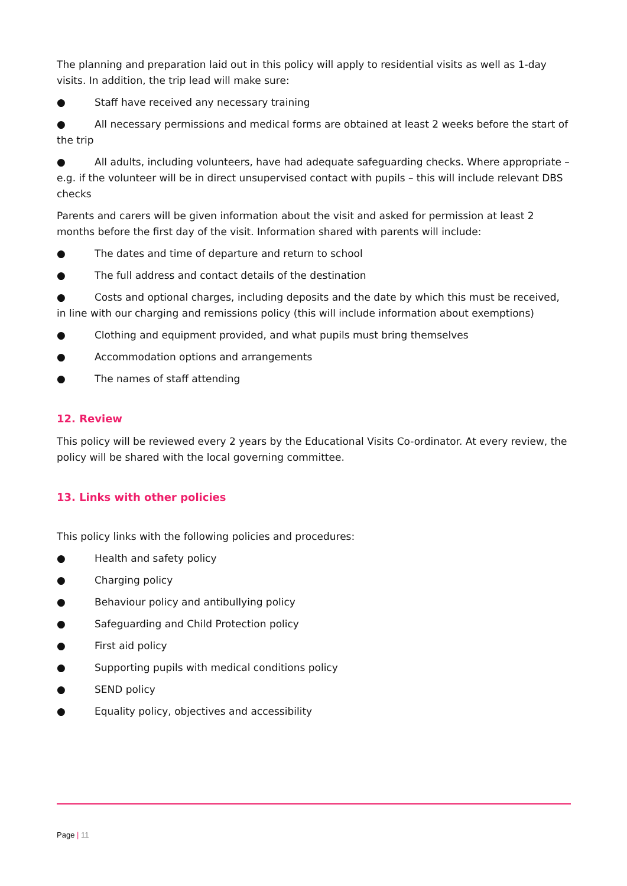The planning and preparation laid out in this policy will apply to residential visits as well as 1-day visits. In addition, the trip lead will make sure:
● Staff have received any necessary training
● All necessary permissions and medical forms are obtained at least 2 weeks before the start of the trip
● All adults, including volunteers, have had adequate safeguarding checks. Where appropriate – e.g. if the volunteer will be in direct unsupervised contact with pupils – this will include relevant DBS checks
Parents and carers will be given information about the visit and asked for permission at least 2 months before the first day of the visit. Information shared with parents will include:
● The dates and time of departure and return to school
● The full address and contact details of the destination
● Costs and optional charges, including deposits and the date by which this must be received, in line with our charging and remissions policy (this will include information about exemptions)
● Clothing and equipment provided, and what pupils must bring themselves
● Accommodation options and arrangements
● The names of staff attending
12. Review
This policy will be reviewed every 2 years by the Educational Visits Co-ordinator. At every review, the policy will be shared with the local governing committee.
13. Links with other policies
This policy links with the following policies and procedures:
● Health and safety policy
● Charging policy
● Behaviour policy and antibullying policy
● Safeguarding and Child Protection policy
● First aid policy
● Supporting pupils with medical conditions policy
● SEND policy
● Equality policy, objectives and accessibility
Page | 11